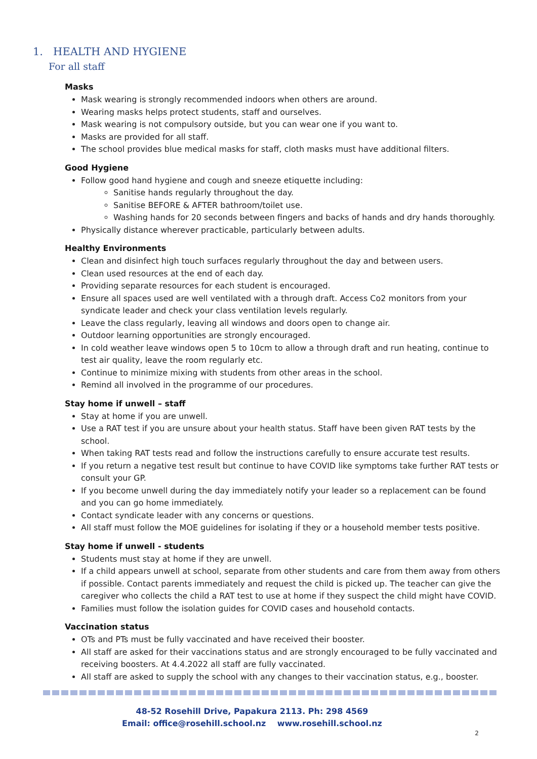1. HEALTH AND HYGIENE
For all staff
Masks
Mask wearing is strongly recommended indoors when others are around.
Wearing masks helps protect students, staff and ourselves.
Mask wearing is not compulsory outside, but you can wear one if you want to.
Masks are provided for all staff.
The school provides blue medical masks for staff, cloth masks must have additional filters.
Good Hygiene
Follow good hand hygiene and cough and sneeze etiquette including:
Sanitise hands regularly throughout the day.
Sanitise BEFORE & AFTER bathroom/toilet use.
Washing hands for 20 seconds between fingers and backs of hands and dry hands thoroughly.
Physically distance wherever practicable, particularly between adults.
Healthy Environments
Clean and disinfect high touch surfaces regularly throughout the day and between users.
Clean used resources at the end of each day.
Providing separate resources for each student is encouraged.
Ensure all spaces used are well ventilated with a through draft. Access Co2 monitors from your syndicate leader and check your class ventilation levels regularly.
Leave the class regularly, leaving all windows and doors open to change air.
Outdoor learning opportunities are strongly encouraged.
In cold weather leave windows open 5 to 10cm to allow a through draft and run heating, continue to test air quality, leave the room regularly etc.
Continue to minimize mixing with students from other areas in the school.
Remind all involved in the programme of our procedures.
Stay home if unwell – staff
Stay at home if you are unwell.
Use a RAT test if you are unsure about your health status. Staff have been given RAT tests by the school.
When taking RAT tests read and follow the instructions carefully to ensure accurate test results.
If you return a negative test result but continue to have COVID like symptoms take further RAT tests or consult your GP.
If you become unwell during the day immediately notify your leader so a replacement can be found and you can go home immediately.
Contact syndicate leader with any concerns or questions.
All staff must follow the MOE guidelines for isolating if they or a household member tests positive.
Stay home if unwell - students
Students must stay at home if they are unwell.
If a child appears unwell at school, separate from other students and care from them away from others if possible. Contact parents immediately and request the child is picked up. The teacher can give the caregiver who collects the child a RAT test to use at home if they suspect the child might have COVID.
Families must follow the isolation guides for COVID cases and household contacts.
Vaccination status
OTs and PTs must be fully vaccinated and have received their booster.
All staff are asked for their vaccinations status and are strongly encouraged to be fully vaccinated and receiving boosters. At 4.4.2022 all staff are fully vaccinated.
All staff are asked to supply the school with any changes to their vaccination status, e.g., booster.
48-52 Rosehill Drive, Papakura 2113. Ph: 298 4569
Email: office@rosehill.school.nz www.rosehill.school.nz
2